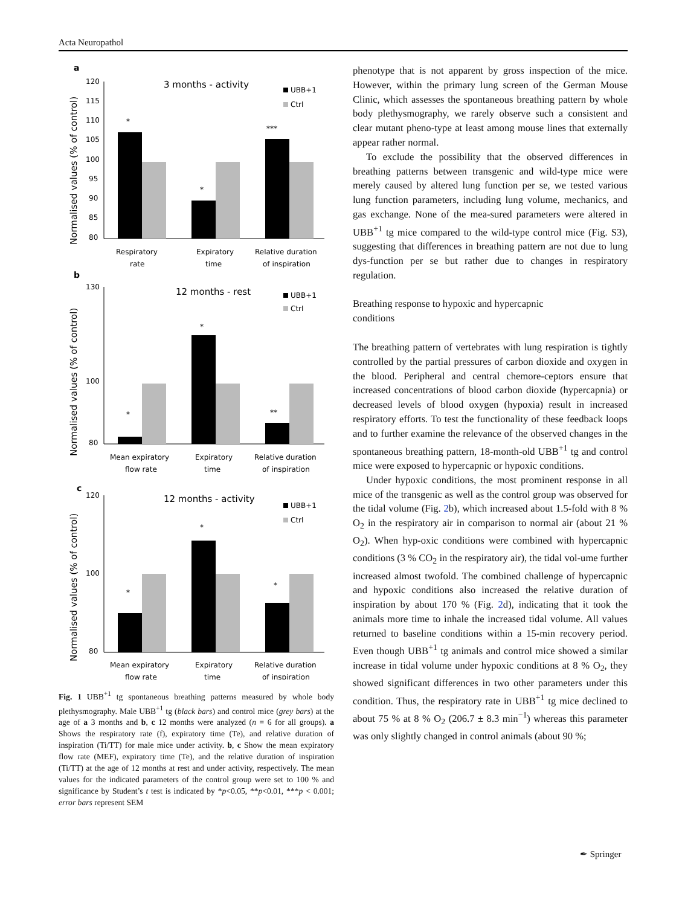Acta Neuropathol
a
3 months - activity
UBB+1
Ctrl
Normalised values (% of control)
120
115
110
105
100
95
90
85
80
*
*
***
Respiratory
rate
Expiratory
time
Relative duration
of inspiration
b
12 months - rest
UBB+1
Ctrl
Normalised values (% of control)
130
100
80
*
*
**
Mean expiratory
flow rate
Expiratory
time
Relative duration
of inspiration
c
12 months - activity
UBB+1
Ctrl
Normalised values (% of control)
120
100
80
*
*
*
Mean expiratory
flow rate
Expiratory
time
Relative duration
of inspiration
Fig. 1 UBB<sup>+1</sup> tg spontaneous breathing patterns measured by whole body plethysmography. Male UBB<sup>+1</sup> tg (black bars) and control mice (grey bars) at the age of a 3 months and b, c 12 months were analyzed (n = 6 for all groups). a Shows the respiratory rate (f), expiratory time (Te), and relative duration of inspiration (Ti/TT) for male mice under activity. b, c Show the mean expiratory flow rate (MEF), expiratory time (Te), and the relative duration of inspiration (Ti/TT) at the age of 12 months at rest and under activity, respectively. The mean values for the indicated parameters of the control group were set to 100 % and significance by Student’s t test is indicated by *p<0.05, **p<0.01, ***p < 0.001; error bars represent SEM
phenotype that is not apparent by gross inspection of the mice. However, within the primary lung screen of the German Mouse Clinic, which assesses the spontaneous breathing pattern by whole body plethysmography, we rarely observe such a consistent and clear mutant pheno-type at least among mouse lines that externally appear rather normal.
To exclude the possibility that the observed differences in breathing patterns between transgenic and wild-type mice were merely caused by altered lung function per se, we tested various lung function parameters, including lung volume, mechanics, and gas exchange. None of the mea-sured parameters were altered in UBB<sup>+1</sup> tg mice compared to the wild-type control mice (Fig. S3), suggesting that differences in breathing pattern are not due to lung dys-function per se but rather due to changes in respiratory regulation.
Breathing response to hypoxic and hypercapnic
conditions
The breathing pattern of vertebrates with lung respiration is tightly controlled by the partial pressures of carbon dioxide and oxygen in the blood. Peripheral and central chemore-ceptors ensure that increased concentrations of blood carbon dioxide (hypercapnia) or decreased levels of blood oxygen (hypoxia) result in increased respiratory efforts. To test the functionality of these feedback loops and to further examine the relevance of the observed changes in the spontaneous breathing pattern, 18-month-old UBB<sup>+1</sup> tg and control mice were exposed to hypercapnic or hypoxic conditions.
Under hypoxic conditions, the most prominent response in all mice of the transgenic as well as the control group was observed for the tidal volume (Fig. 2b), which increased about 1.5-fold with 8 % O<sub>2</sub> in the respiratory air in comparison to normal air (about 21 % O<sub>2</sub>). When hyp-oxic conditions were combined with hypercapnic conditions (3 % CO<sub>2</sub> in the respiratory air), the tidal vol-ume further increased almost twofold. The combined challenge of hypercapnic and hypoxic conditions also increased the relative duration of inspiration by about 170 % (Fig. 2d), indicating that it took the animals more time to inhale the increased tidal volume. All values returned to baseline conditions within a 15-min recovery period. Even though UBB<sup>+1</sup> tg animals and control mice showed a similar increase in tidal volume under hypoxic conditions at 8 % O<sub>2</sub>, they showed significant differences in two other parameters under this condition. Thus, the respiratory rate in UBB<sup>+1</sup> tg mice declined to about 75 % at 8 % O<sub>2</sub> (206.7 ± 8.3 min<sup>−1</sup>) whereas this parameter was only slightly changed in control animals (about 90 %;
✒ Springer